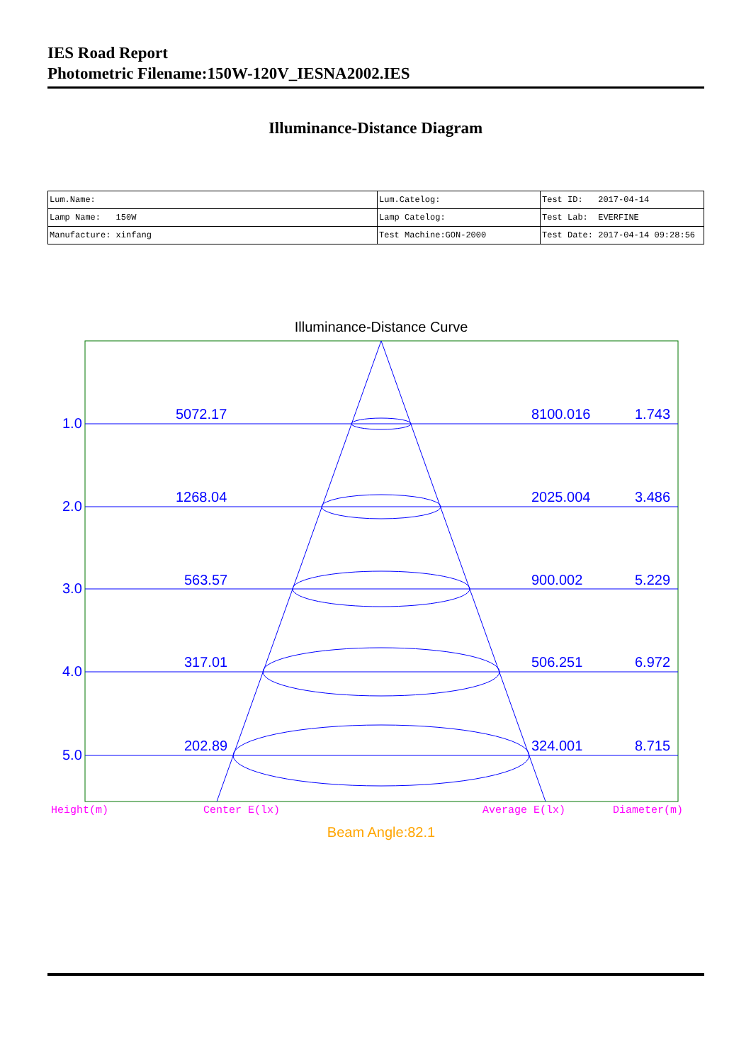IES Road Report
Photometric Filename:150W-120V_IESNA2002.IES
Illuminance-Distance Diagram
| Lum.Name: | Lum.Catelog: | Test ID: 2017-04-14 |
| Lamp Name: 150W | Lamp Catelog: | Test Lab: EVERFINE |
| Manufacture: xinfang | Test Machine:GON-2000 | Test Date: 2017-04-14 09:28:56 |
Illuminance-Distance Curve
1.0
5072.17
8100.016
1.743
2.0
1268.04
2025.004
3.486
3.0
563.57
900.002
5.229
4.0
317.01
506.251
6.972
5.0
202.89
324.001
8.715
Height(m)
Center E(lx)
Average E(lx)
Diameter(m)
Beam Angle:82.1